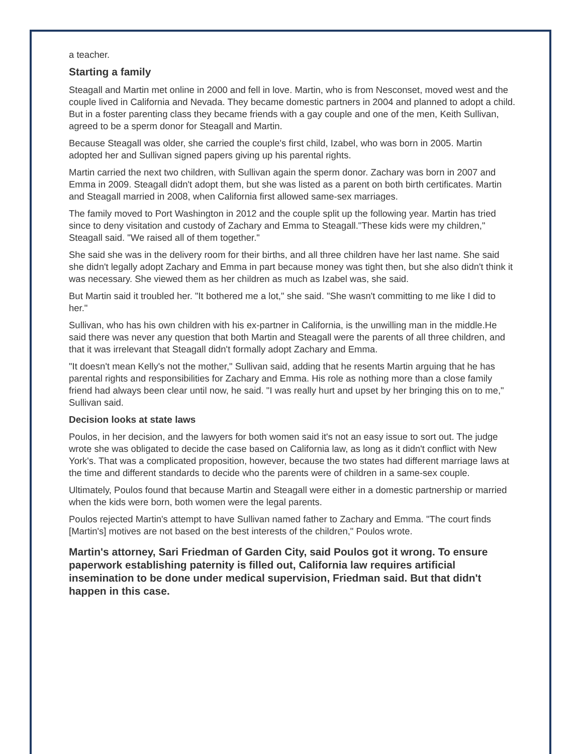a teacher.
Starting a family
Steagall and Martin met online in 2000 and fell in love. Martin, who is from Nesconset, moved west and the couple lived in California and Nevada. They became domestic partners in 2004 and planned to adopt a child. But in a foster parenting class they became friends with a gay couple and one of the men, Keith Sullivan, agreed to be a sperm donor for Steagall and Martin.
Because Steagall was older, she carried the couple's first child, Izabel, who was born in 2005. Martin adopted her and Sullivan signed papers giving up his parental rights.
Martin carried the next two children, with Sullivan again the sperm donor. Zachary was born in 2007 and Emma in 2009. Steagall didn't adopt them, but she was listed as a parent on both birth certificates. Martin and Steagall married in 2008, when California first allowed same-sex marriages.
The family moved to Port Washington in 2012 and the couple split up the following year. Martin has tried since to deny visitation and custody of Zachary and Emma to Steagall."These kids were my children," Steagall said. "We raised all of them together."
She said she was in the delivery room for their births, and all three children have her last name. She said she didn't legally adopt Zachary and Emma in part because money was tight then, but she also didn't think it was necessary. She viewed them as her children as much as Izabel was, she said.
But Martin said it troubled her. "It bothered me a lot," she said. "She wasn't committing to me like I did to her."
Sullivan, who has his own children with his ex-partner in California, is the unwilling man in the middle.He said there was never any question that both Martin and Steagall were the parents of all three children, and that it was irrelevant that Steagall didn't formally adopt Zachary and Emma.
"It doesn't mean Kelly's not the mother," Sullivan said, adding that he resents Martin arguing that he has parental rights and responsibilities for Zachary and Emma. His role as nothing more than a close family friend had always been clear until now, he said. "I was really hurt and upset by her bringing this on to me," Sullivan said.
Decision looks at state laws
Poulos, in her decision, and the lawyers for both women said it's not an easy issue to sort out. The judge wrote she was obligated to decide the case based on California law, as long as it didn't conflict with New York's. That was a complicated proposition, however, because the two states had different marriage laws at the time and different standards to decide who the parents were of children in a same-sex couple.
Ultimately, Poulos found that because Martin and Steagall were either in a domestic partnership or married when the kids were born, both women were the legal parents.
Poulos rejected Martin's attempt to have Sullivan named father to Zachary and Emma. "The court finds [Martin's] motives are not based on the best interests of the children," Poulos wrote.
Martin's attorney, Sari Friedman of Garden City, said Poulos got it wrong. To ensure paperwork establishing paternity is filled out, California law requires artificial insemination to be done under medical supervision, Friedman said. But that didn't happen in this case.